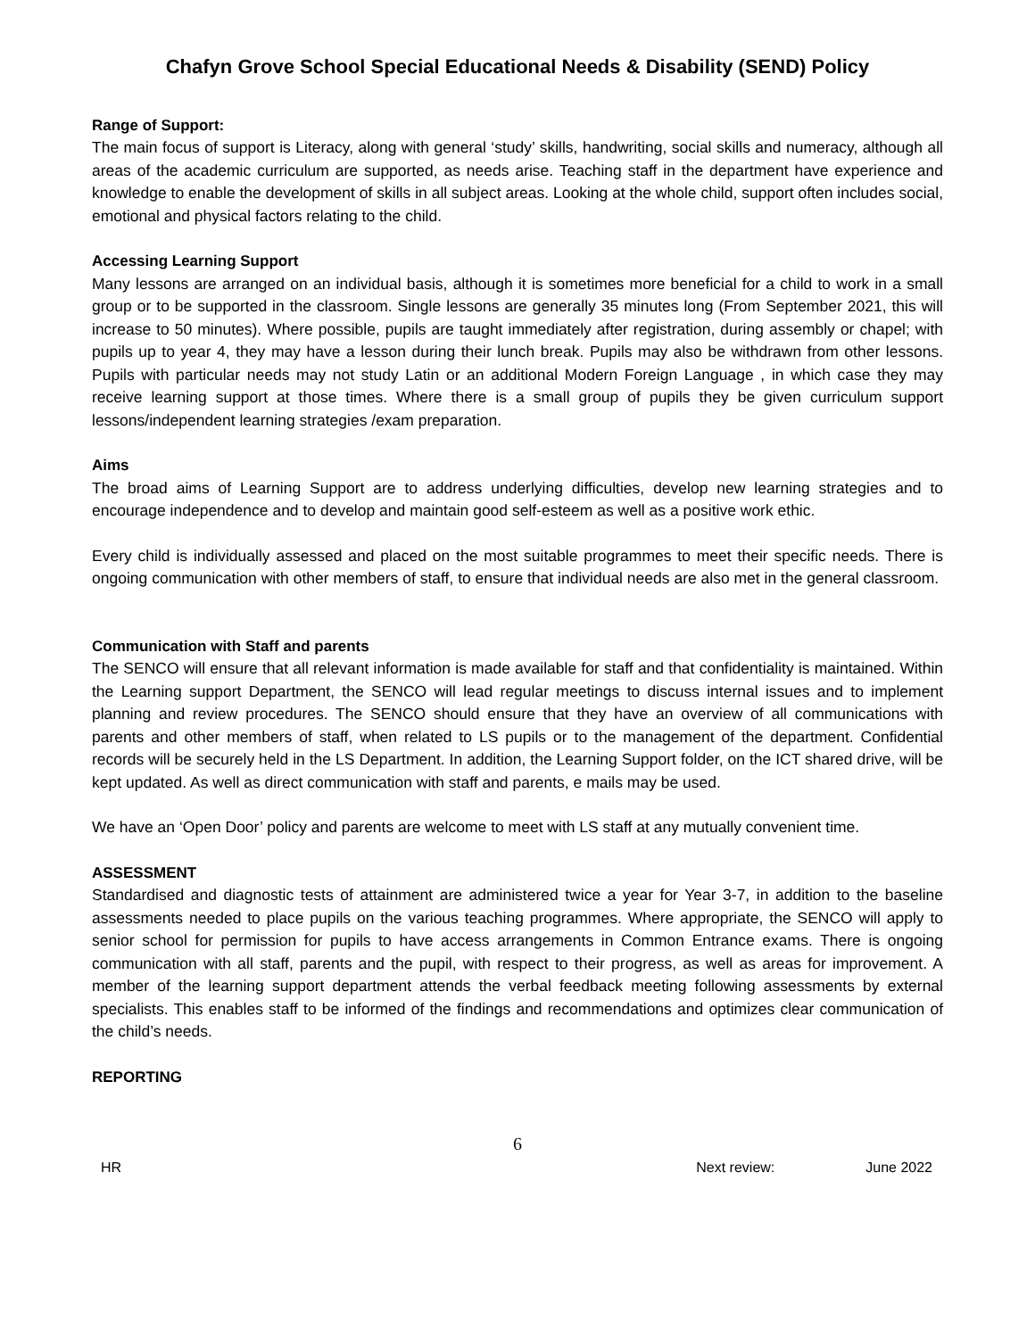Chafyn Grove School Special Educational Needs & Disability (SEND) Policy
Range of Support:
The main focus of support is Literacy, along with general ‘study’ skills, handwriting, social skills and numeracy, although all areas of the academic curriculum are supported, as needs arise. Teaching staff in the department have experience and knowledge to enable the development of skills in all subject areas. Looking at the whole child, support often includes social, emotional and physical factors relating to the child.
Accessing Learning Support
Many lessons are arranged on an individual basis, although it is sometimes more beneficial for a child to work in a small group or to be supported in the classroom. Single lessons are generally 35 minutes long (From September 2021, this will increase to 50 minutes). Where possible, pupils are taught immediately after registration, during assembly or chapel; with pupils up to year 4, they may have a lesson during their lunch break. Pupils may also be withdrawn from other lessons. Pupils with particular needs may not study Latin or an additional Modern Foreign Language , in which case they may receive learning support at those times. Where there is a small group of pupils they be given curriculum support lessons/independent learning strategies /exam preparation.
Aims
The broad aims of Learning Support are to address underlying difficulties, develop new learning strategies and to encourage independence and to develop and maintain good self-esteem as well as a positive work ethic.
Every child is individually assessed and placed on the most suitable programmes to meet their specific needs. There is ongoing communication with other members of staff, to ensure that individual needs are also met in the general classroom.
Communication with Staff and parents
The SENCO will ensure that all relevant information is made available for staff and that confidentiality is maintained. Within the Learning support Department, the SENCO will lead regular meetings to discuss internal issues and to implement planning and review procedures. The SENCO should ensure that they have an overview of all communications with parents and other members of staff, when related to LS pupils or to the management of the department. Confidential records will be securely held in the LS Department. In addition, the Learning Support folder, on the ICT shared drive, will be kept updated. As well as direct communication with staff and parents, e mails may be used.
We have an ‘Open Door’ policy and parents are welcome to meet with LS staff at any mutually convenient time.
ASSESSMENT
Standardised and diagnostic tests of attainment are administered twice a year for Year 3-7, in addition to the baseline assessments needed to place pupils on the various teaching programmes. Where appropriate, the SENCO will apply to senior school for permission for pupils to have access arrangements in Common Entrance exams. There is ongoing communication with all staff, parents and the pupil, with respect to their progress, as well as areas for improvement. A member of the learning support department attends the verbal feedback meeting following assessments by external specialists. This enables staff to be informed of the findings and recommendations and optimizes clear communication of the child’s needs.
REPORTING
6
HR Next review: June 2022